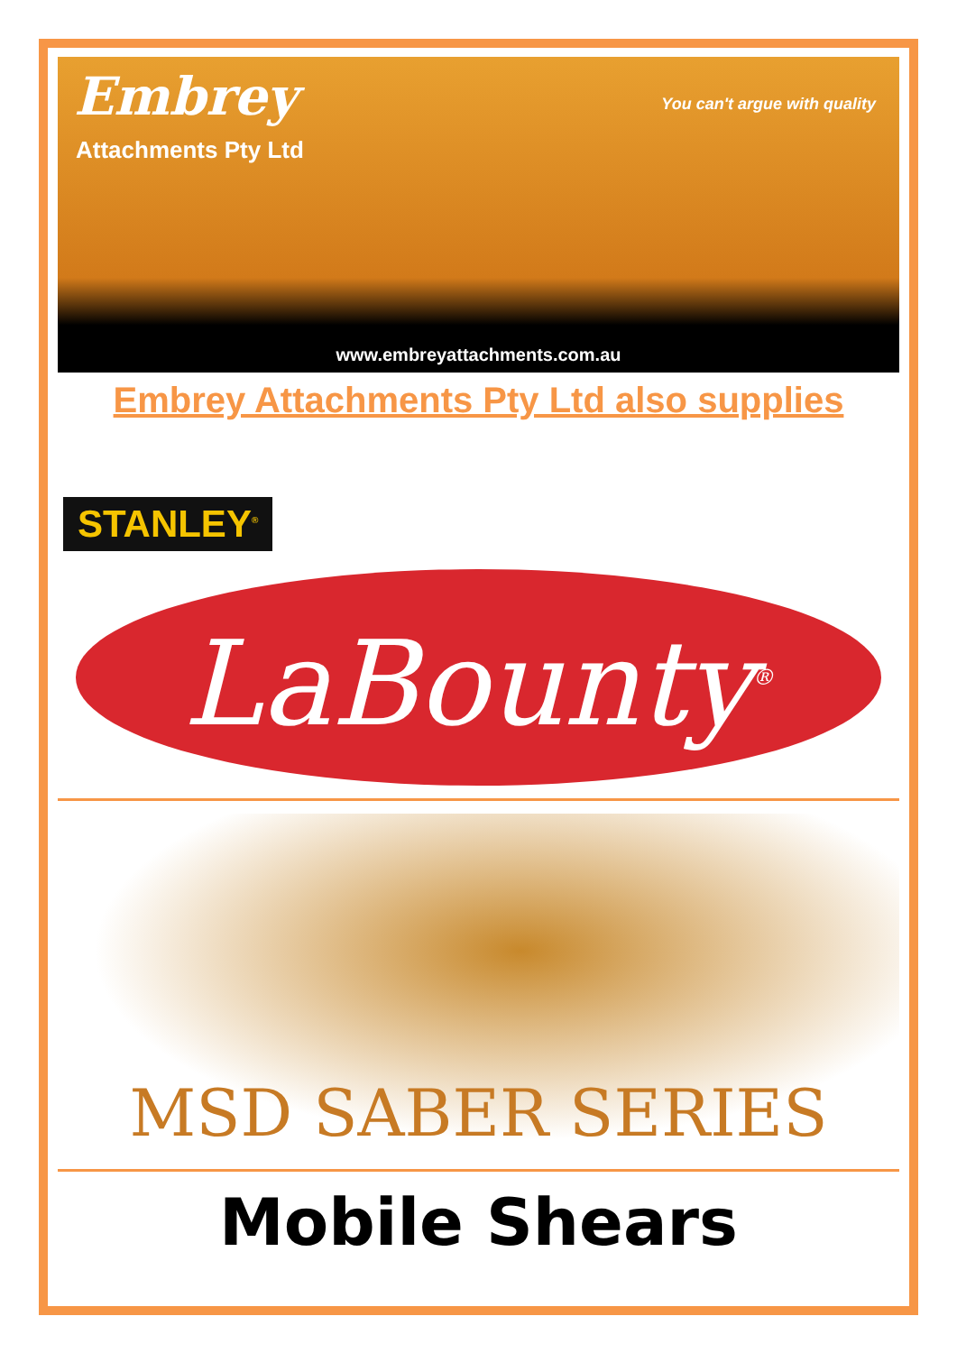Embrey
Attachments Pty Ltd
You can't argue with quality
www.embreyattachments.com.au
Embrey Attachments Pty Ltd also supplies
STANLEY<sup>®</sup>
LaBounty<sup>®</sup>
MSD SABER SERIES
Mobile Shears